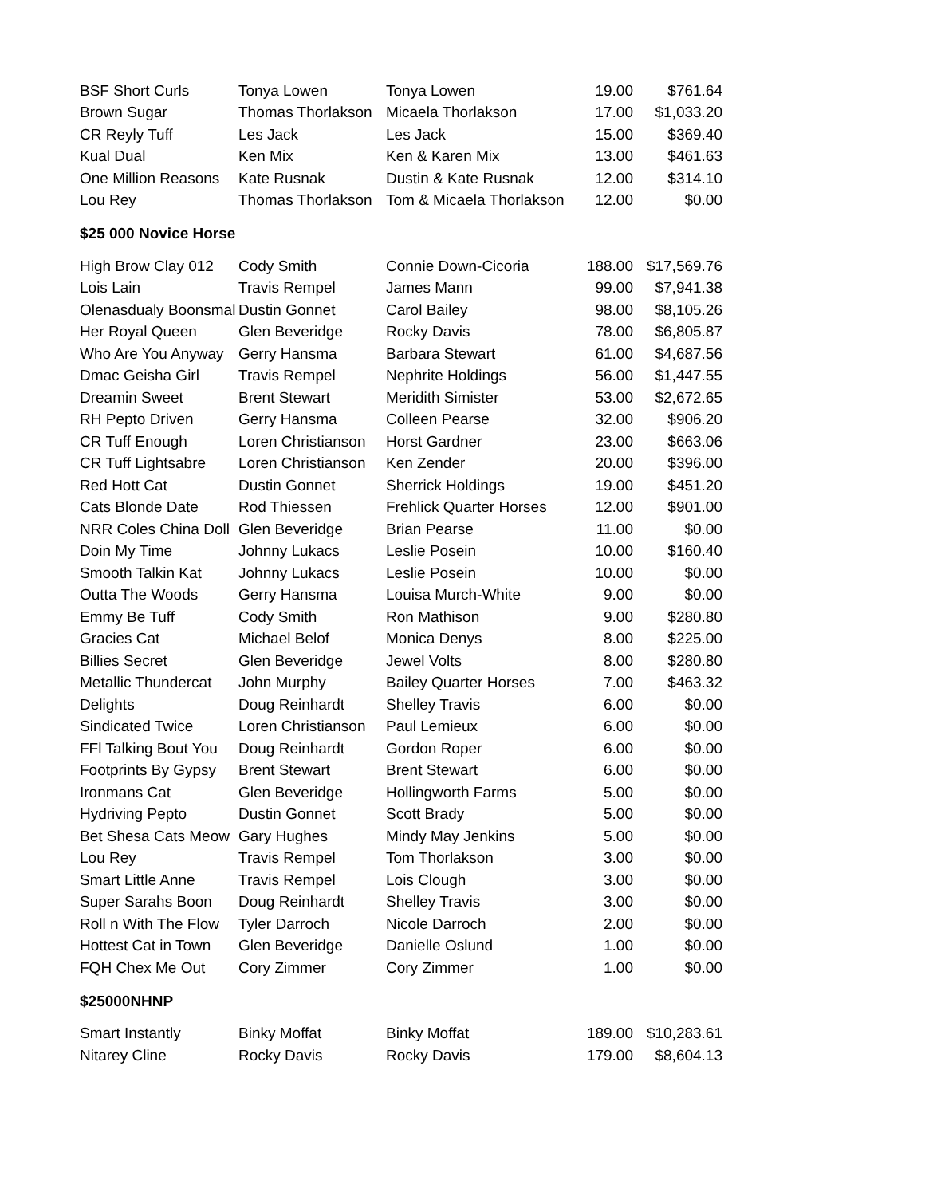| BSF Short Curls | Tonya Lowen | Tonya Lowen | 19.00 | $761.64 |
| Brown Sugar | Thomas Thorlakson | Micaela Thorlakson | 17.00 | $1,033.20 |
| CR Reyly Tuff | Les Jack | Les Jack | 15.00 | $369.40 |
| Kual Dual | Ken Mix | Ken & Karen Mix | 13.00 | $461.63 |
| One Million Reasons | Kate Rusnak | Dustin & Kate Rusnak | 12.00 | $314.10 |
| Lou Rey | Thomas Thorlakson | Tom & Micaela Thorlakson | 12.00 | $0.00 |
$25 000 Novice Horse
| High Brow Clay 012 | Cody Smith | Connie Down-Cicoria | 188.00 | $17,569.76 |
| Lois Lain | Travis Rempel | James Mann | 99.00 | $7,941.38 |
| Olenasdualy Boonsmal | Dustin Gonnet | Carol Bailey | 98.00 | $8,105.26 |
| Her Royal Queen | Glen Beveridge | Rocky Davis | 78.00 | $6,805.87 |
| Who Are You Anyway | Gerry Hansma | Barbara Stewart | 61.00 | $4,687.56 |
| Dmac Geisha Girl | Travis Rempel | Nephrite Holdings | 56.00 | $1,447.55 |
| Dreamin Sweet | Brent Stewart | Meridith Simister | 53.00 | $2,672.65 |
| RH Pepto Driven | Gerry Hansma | Colleen Pearse | 32.00 | $906.20 |
| CR Tuff Enough | Loren Christianson | Horst Gardner | 23.00 | $663.06 |
| CR Tuff Lightsabre | Loren Christianson | Ken Zender | 20.00 | $396.00 |
| Red Hott Cat | Dustin Gonnet | Sherrick Holdings | 19.00 | $451.20 |
| Cats Blonde Date | Rod Thiessen | Frehlick Quarter Horses | 12.00 | $901.00 |
| NRR Coles China Doll | Glen Beveridge | Brian Pearse | 11.00 | $0.00 |
| Doin My Time | Johnny Lukacs | Leslie Posein | 10.00 | $160.40 |
| Smooth Talkin Kat | Johnny Lukacs | Leslie Posein | 10.00 | $0.00 |
| Outta The Woods | Gerry Hansma | Louisa Murch-White | 9.00 | $0.00 |
| Emmy Be Tuff | Cody Smith | Ron Mathison | 9.00 | $280.80 |
| Gracies Cat | Michael Belof | Monica Denys | 8.00 | $225.00 |
| Billies Secret | Glen Beveridge | Jewel Volts | 8.00 | $280.80 |
| Metallic Thundercat | John Murphy | Bailey Quarter Horses | 7.00 | $463.32 |
| Delights | Doug Reinhardt | Shelley Travis | 6.00 | $0.00 |
| Sindicated Twice | Loren Christianson | Paul Lemieux | 6.00 | $0.00 |
| FFl Talking Bout You | Doug Reinhardt | Gordon Roper | 6.00 | $0.00 |
| Footprints By Gypsy | Brent Stewart | Brent Stewart | 6.00 | $0.00 |
| Ironmans Cat | Glen Beveridge | Hollingworth Farms | 5.00 | $0.00 |
| Hydriving Pepto | Dustin Gonnet | Scott Brady | 5.00 | $0.00 |
| Bet Shesa Cats Meow | Gary Hughes | Mindy May Jenkins | 5.00 | $0.00 |
| Lou Rey | Travis Rempel | Tom Thorlakson | 3.00 | $0.00 |
| Smart Little Anne | Travis Rempel | Lois Clough | 3.00 | $0.00 |
| Super Sarahs Boon | Doug Reinhardt | Shelley Travis | 3.00 | $0.00 |
| Roll n With The Flow | Tyler Darroch | Nicole Darroch | 2.00 | $0.00 |
| Hottest Cat in Town | Glen Beveridge | Danielle Oslund | 1.00 | $0.00 |
| FQH Chex Me Out | Cory Zimmer | Cory Zimmer | 1.00 | $0.00 |
$25000NHNP
| Smart Instantly | Binky Moffat | Binky Moffat | 189.00 | $10,283.61 |
| Nitarey Cline | Rocky Davis | Rocky Davis | 179.00 | $8,604.13 |